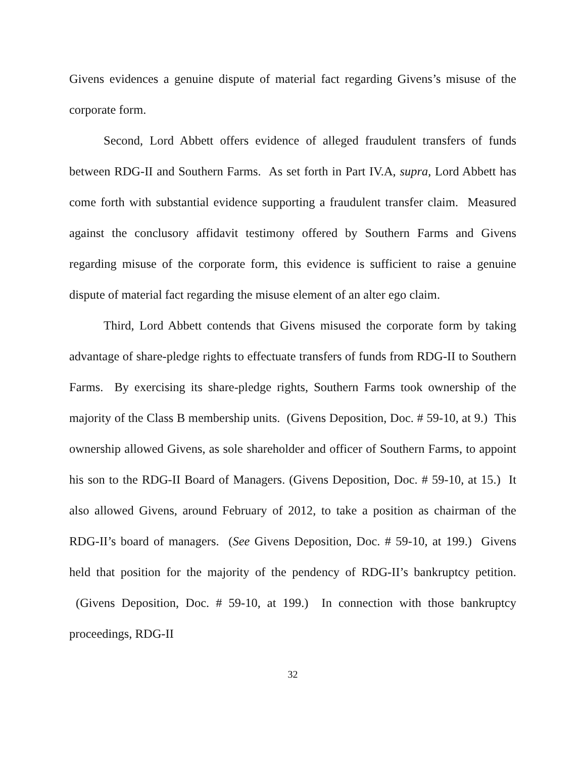Givens evidences a genuine dispute of material fact regarding Givens’s misuse of the corporate form.
Second, Lord Abbett offers evidence of alleged fraudulent transfers of funds between RDG-II and Southern Farms. As set forth in Part IV.A, supra, Lord Abbett has come forth with substantial evidence supporting a fraudulent transfer claim. Measured against the conclusory affidavit testimony offered by Southern Farms and Givens regarding misuse of the corporate form, this evidence is sufficient to raise a genuine dispute of material fact regarding the misuse element of an alter ego claim.
Third, Lord Abbett contends that Givens misused the corporate form by taking advantage of share-pledge rights to effectuate transfers of funds from RDG-II to Southern Farms. By exercising its share-pledge rights, Southern Farms took ownership of the majority of the Class B membership units. (Givens Deposition, Doc. # 59-10, at 9.) This ownership allowed Givens, as sole shareholder and officer of Southern Farms, to appoint his son to the RDG-II Board of Managers. (Givens Deposition, Doc. # 59-10, at 15.) It also allowed Givens, around February of 2012, to take a position as chairman of the RDG-II’s board of managers. (See Givens Deposition, Doc. # 59-10, at 199.) Givens held that position for the majority of the pendency of RDG-II’s bankruptcy petition. (Givens Deposition, Doc. # 59-10, at 199.) In connection with those bankruptcy proceedings, RDG-II
32